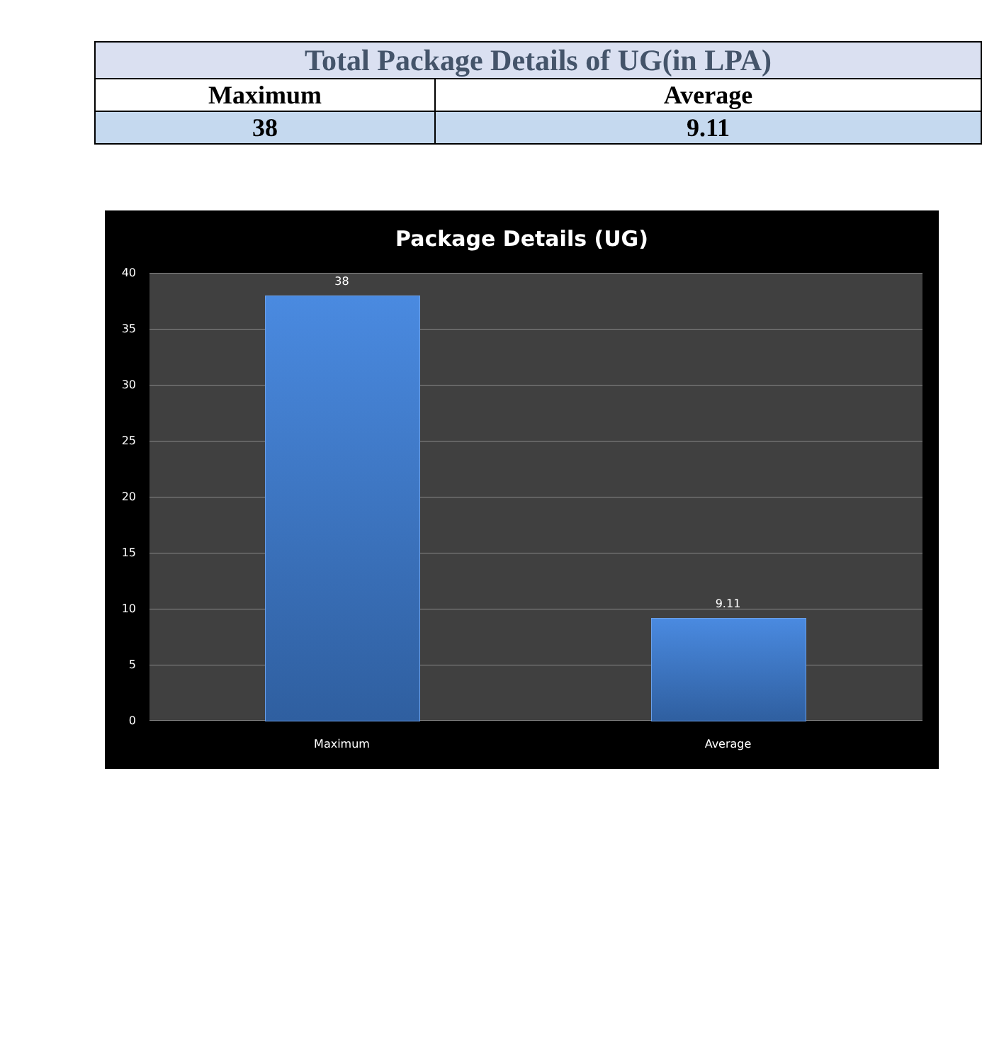| Total Package Details of UG(in LPA) | |
| Maximum | Average |
| 38 | 9.11 |
Package Details (UG)
40
35
30
25
20
15
10
5
0
38
9.11
Maximum Average